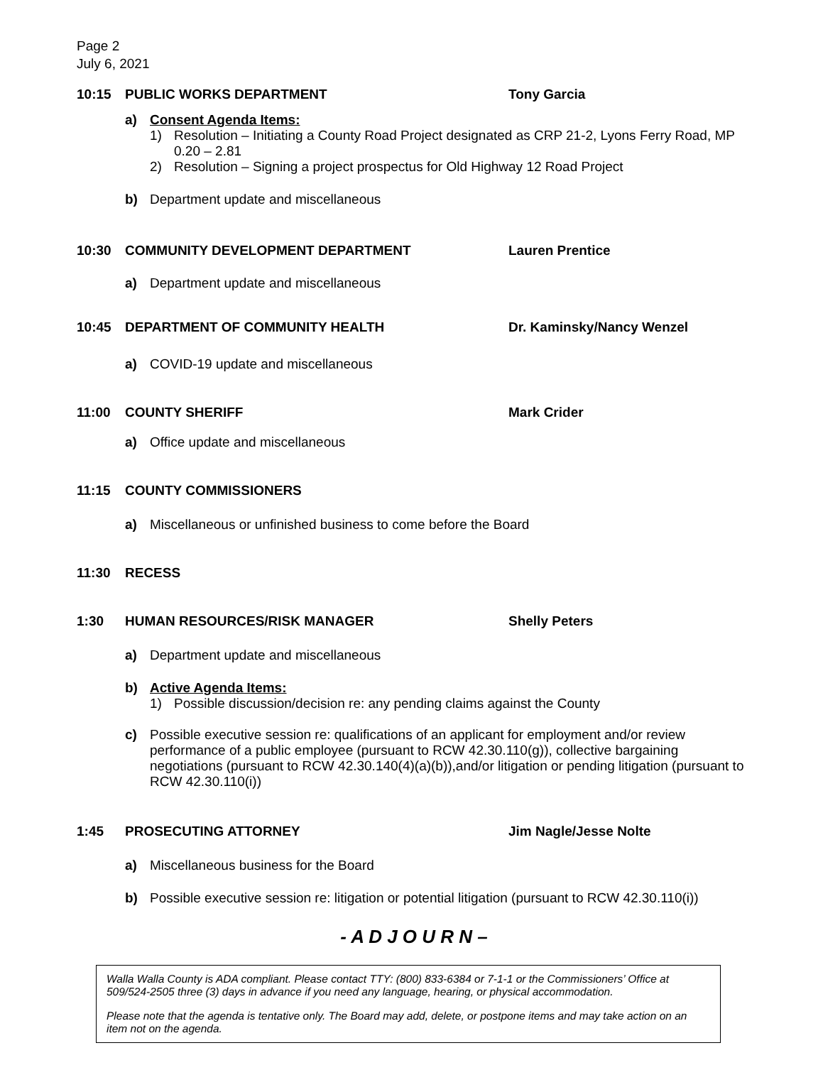Page 2
July 6, 2021
10:15 PUBLIC WORKS DEPARTMENT Tony Garcia
a) Consent Agenda Items:
1) Resolution – Initiating a County Road Project designated as CRP 21-2, Lyons Ferry Road, MP 0.20 – 2.81
2) Resolution – Signing a project prospectus for Old Highway 12 Road Project
b) Department update and miscellaneous
10:30 COMMUNITY DEVELOPMENT DEPARTMENT Lauren Prentice
a) Department update and miscellaneous
10:45 DEPARTMENT OF COMMUNITY HEALTH Dr. Kaminsky/Nancy Wenzel
a) COVID-19 update and miscellaneous
11:00 COUNTY SHERIFF Mark Crider
a) Office update and miscellaneous
11:15 COUNTY COMMISSIONERS
a) Miscellaneous or unfinished business to come before the Board
11:30 RECESS
1:30 HUMAN RESOURCES/RISK MANAGER Shelly Peters
a) Department update and miscellaneous
b) Active Agenda Items:
1) Possible discussion/decision re: any pending claims against the County
c) Possible executive session re: qualifications of an applicant for employment and/or review performance of a public employee (pursuant to RCW 42.30.110(g)), collective bargaining negotiations (pursuant to RCW 42.30.140(4)(a)(b)),and/or litigation or pending litigation (pursuant to RCW 42.30.110(i))
1:45 PROSECUTING ATTORNEY Jim Nagle/Jesse Nolte
a) Miscellaneous business for the Board
b) Possible executive session re: litigation or potential litigation (pursuant to RCW 42.30.110(i))
- A D J O U R N –
Walla Walla County is ADA compliant. Please contact TTY: (800) 833-6384 or 7-1-1 or the Commissioners’ Office at 509/524-2505 three (3) days in advance if you need any language, hearing, or physical accommodation.
Please note that the agenda is tentative only. The Board may add, delete, or postpone items and may take action on an item not on the agenda.